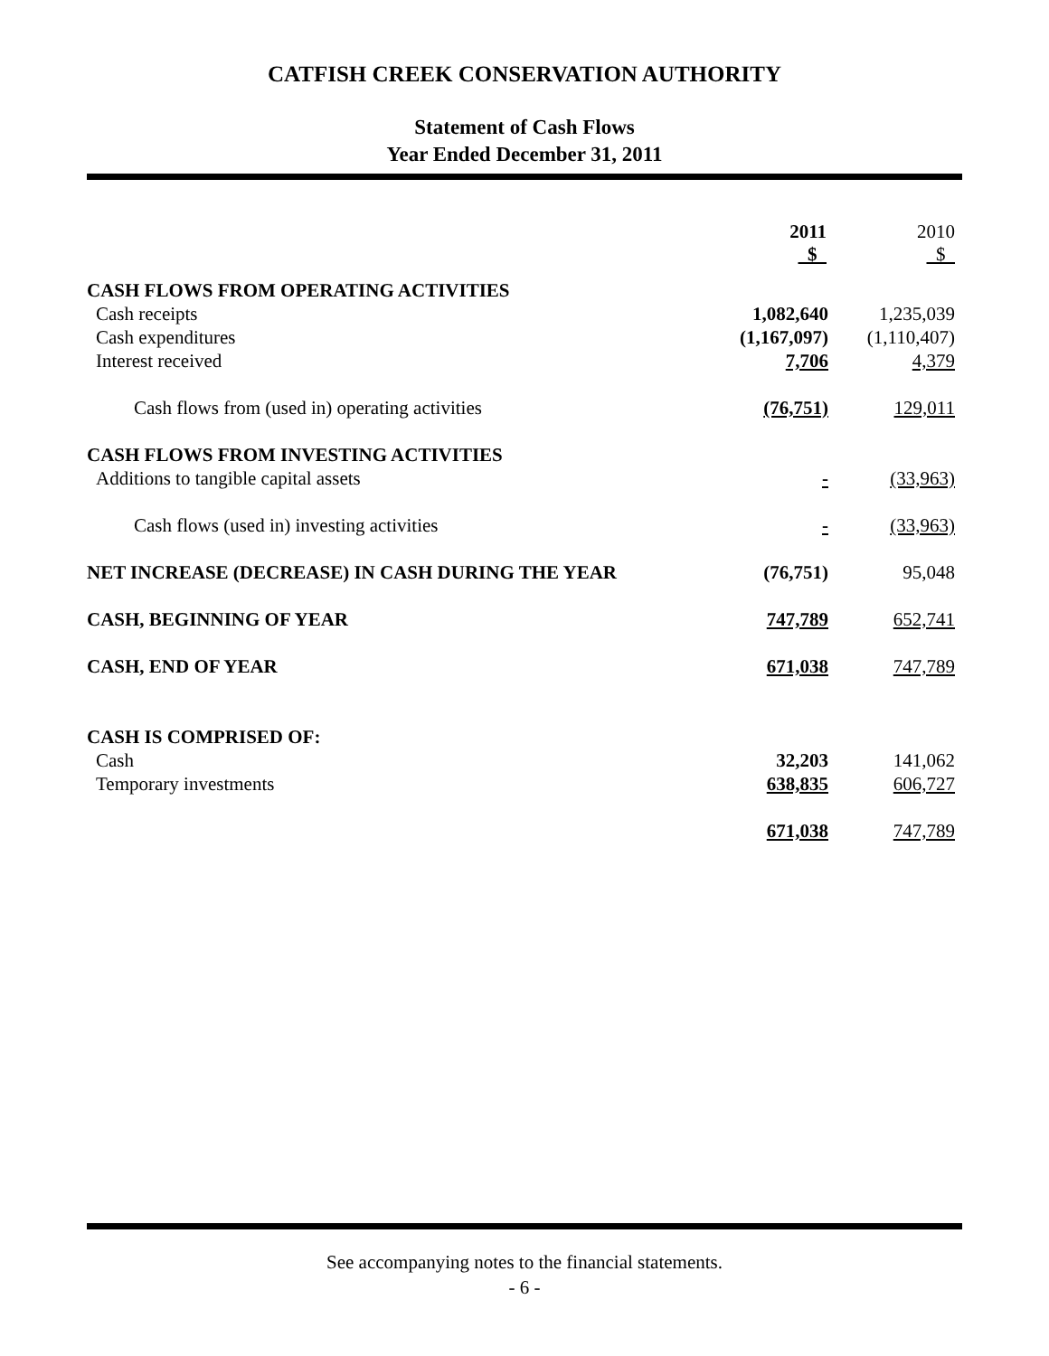CATFISH CREEK CONSERVATION AUTHORITY
Statement of Cash Flows
Year Ended December 31, 2011
| | 2011 $ | | 2010 $ |
| CASH FLOWS FROM OPERATING ACTIVITIES | | | |
| Cash receipts | 1,082,640 | | 1,235,039 |
| Cash expenditures | (1,167,097) | | (1,110,407) |
| Interest received | 7,706 | | 4,379 |
| Cash flows from (used in) operating activities | (76,751) | | 129,011 |
| CASH FLOWS FROM INVESTING ACTIVITIES | | | |
| Additions to tangible capital assets | - | | (33,963) |
| Cash flows (used in) investing activities | - | | (33,963) |
| NET INCREASE (DECREASE) IN CASH DURING THE YEAR | (76,751) | | 95,048 |
| CASH, BEGINNING OF YEAR | 747,789 | | 652,741 |
| CASH, END OF YEAR | 671,038 | | 747,789 |
| CASH IS COMPRISED OF: | | | |
| Cash | 32,203 | | 141,062 |
| Temporary investments | 638,835 | | 606,727 |
| | 671,038 | | 747,789 |
See accompanying notes to the financial statements.
- 6 -